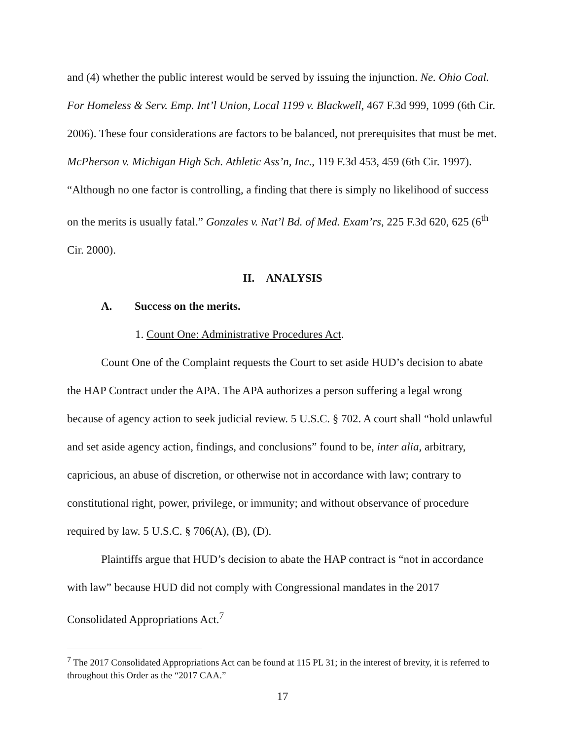and (4) whether the public interest would be served by issuing the injunction. Ne. Ohio Coal. For Homeless & Serv. Emp. Int’l Union, Local 1199 v. Blackwell, 467 F.3d 999, 1099 (6th Cir. 2006). These four considerations are factors to be balanced, not prerequisites that must be met. McPherson v. Michigan High Sch. Athletic Ass’n, Inc., 119 F.3d 453, 459 (6th Cir. 1997). “Although no one factor is controlling, a finding that there is simply no likelihood of success on the merits is usually fatal.” Gonzales v. Nat’l Bd. of Med. Exam’rs, 225 F.3d 620, 625 (6<sup>th</sup> Cir. 2000).
II. ANALYSIS
A. Success on the merits.
1. Count One: Administrative Procedures Act.
Count One of the Complaint requests the Court to set aside HUD’s decision to abate the HAP Contract under the APA. The APA authorizes a person suffering a legal wrong because of agency action to seek judicial review. 5 U.S.C. § 702. A court shall “hold unlawful and set aside agency action, findings, and conclusions” found to be, inter alia, arbitrary, capricious, an abuse of discretion, or otherwise not in accordance with law; contrary to constitutional right, power, privilege, or immunity; and without observance of procedure required by law. 5 U.S.C. § 706(A), (B), (D).
Plaintiffs argue that HUD’s decision to abate the HAP contract is “not in accordance with law” because HUD did not comply with Congressional mandates in the 2017 Consolidated Appropriations Act.<sup>7</sup>
<sup>7</sup> The 2017 Consolidated Appropriations Act can be found at 115 PL 31; in the interest of brevity, it is referred to throughout this Order as the “2017 CAA.”
17